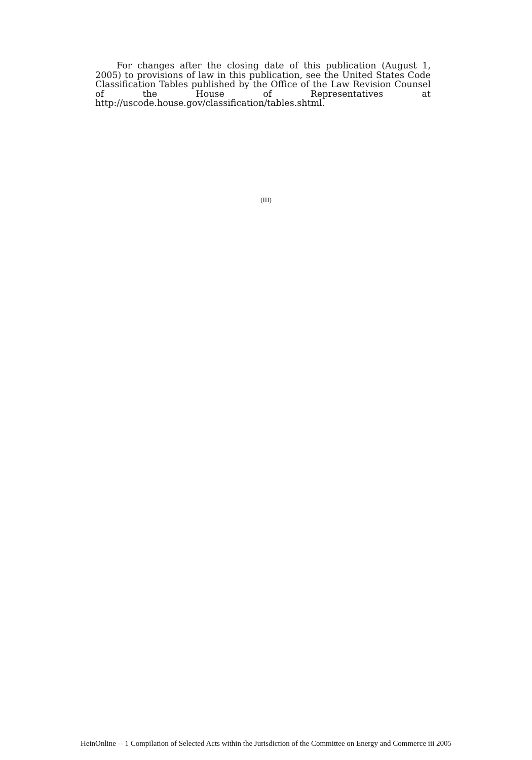For changes after the closing date of this publication (August 1, 2005) to provisions of law in this publication, see the United States Code Classification Tables published by the Office of the Law Revision Counsel of the House of Representatives at http://uscode.house.gov/classification/tables.shtml.
(III)
HeinOnline -- 1 Compilation of Selected Acts within the Jurisdiction of the Committee on Energy and Commerce iii 2005